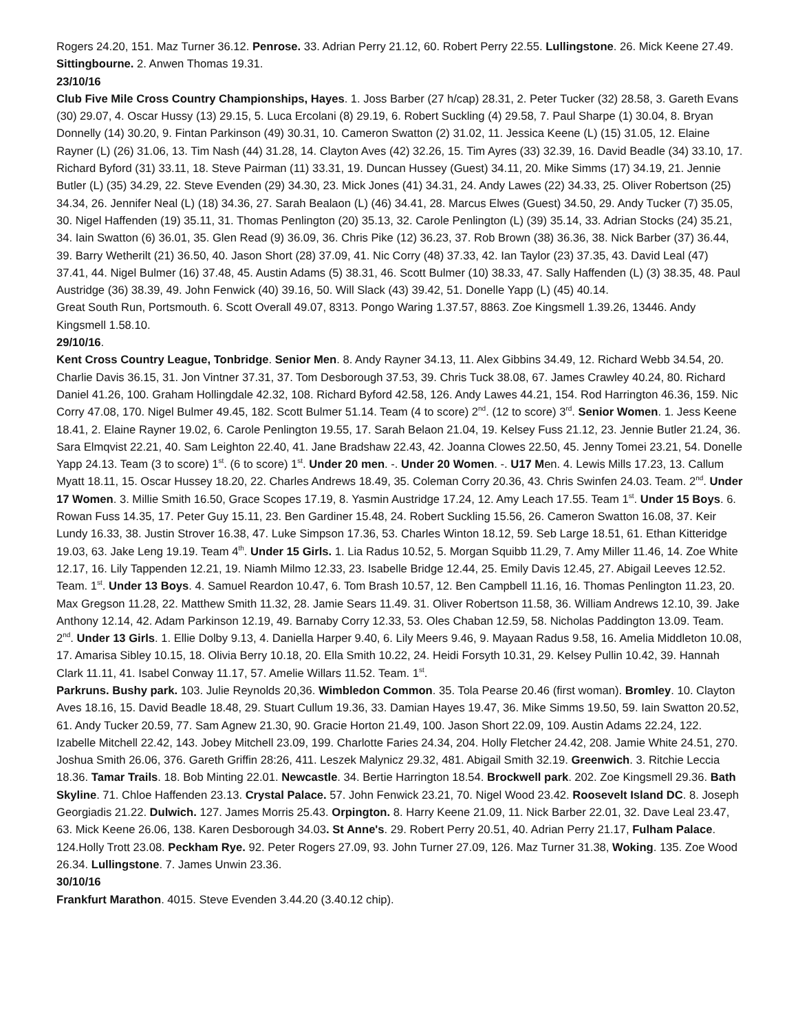Rogers 24.20, 151. Maz Turner 36.12. Penrose. 33. Adrian Perry 21.12, 60. Robert Perry 22.55. Lullingstone. 26. Mick Keene 27.49. Sittingbourne. 2. Anwen Thomas 19.31.
23/10/16
Club Five Mile Cross Country Championships, Hayes. 1. Joss Barber (27 h/cap) 28.31, 2. Peter Tucker (32) 28.58, 3. Gareth Evans (30) 29.07, 4. Oscar Hussy (13) 29.15, 5. Luca Ercolani (8) 29.19, 6. Robert Suckling (4) 29.58, 7. Paul Sharpe (1) 30.04, 8. Bryan Donnelly (14) 30.20, 9. Fintan Parkinson (49) 30.31, 10. Cameron Swatton (2) 31.02, 11. Jessica Keene (L) (15) 31.05, 12. Elaine Rayner (L) (26) 31.06, 13. Tim Nash (44) 31.28, 14. Clayton Aves (42) 32.26, 15. Tim Ayres (33) 32.39, 16. David Beadle (34) 33.10, 17. Richard Byford (31) 33.11, 18. Steve Pairman (11) 33.31, 19. Duncan Hussey (Guest) 34.11, 20. Mike Simms (17) 34.19, 21. Jennie Butler (L) (35) 34.29, 22. Steve Evenden (29) 34.30, 23. Mick Jones (41) 34.31, 24. Andy Lawes (22) 34.33, 25. Oliver Robertson (25) 34.34, 26. Jennifer Neal (L) (18) 34.36, 27. Sarah Bealaon (L) (46) 34.41, 28. Marcus Elwes (Guest) 34.50, 29. Andy Tucker (7) 35.05, 30. Nigel Haffenden (19) 35.11, 31. Thomas Penlington (20) 35.13, 32. Carole Penlington (L) (39) 35.14, 33. Adrian Stocks (24) 35.21, 34. Iain Swatton (6) 36.01, 35. Glen Read (9) 36.09, 36. Chris Pike (12) 36.23, 37. Rob Brown (38) 36.36, 38. Nick Barber (37) 36.44, 39. Barry Wetherilt (21) 36.50, 40. Jason Short (28) 37.09, 41. Nic Corry (48) 37.33, 42. Ian Taylor (23) 37.35, 43. David Leal (47) 37.41, 44. Nigel Bulmer (16) 37.48, 45. Austin Adams (5) 38.31, 46. Scott Bulmer (10) 38.33, 47. Sally Haffenden (L) (3) 38.35, 48. Paul Austridge (36) 38.39, 49. John Fenwick (40) 39.16, 50. Will Slack (43) 39.42, 51. Donelle Yapp (L) (45) 40.14.
Great South Run, Portsmouth. 6. Scott Overall 49.07, 8313. Pongo Waring 1.37.57, 8863. Zoe Kingsmell 1.39.26, 13446. Andy Kingsmell 1.58.10.
29/10/16.
Kent Cross Country League, Tonbridge. Senior Men. 8. Andy Rayner 34.13, 11. Alex Gibbins 34.49, 12. Richard Webb 34.54, 20. Charlie Davis 36.15, 31. Jon Vintner 37.31, 37. Tom Desborough 37.53, 39. Chris Tuck 38.08, 67. James Crawley 40.24, 80. Richard Daniel 41.26, 100. Graham Hollingdale 42.32, 108. Richard Byford 42.58, 126. Andy Lawes 44.21, 154. Rod Harrington 46.36, 159. Nic Corry 47.08, 170. Nigel Bulmer 49.45, 182. Scott Bulmer 51.14. Team (4 to score) 2<sup>nd</sup>. (12 to score) 3<sup>rd</sup>. Senior Women. 1. Jess Keene 18.41, 2. Elaine Rayner 19.02, 6. Carole Penlington 19.55, 17. Sarah Belaon 21.04, 19. Kelsey Fuss 21.12, 23. Jennie Butler 21.24, 36. Sara Elmqvist 22.21, 40. Sam Leighton 22.40, 41. Jane Bradshaw 22.43, 42. Joanna Clowes 22.50, 45. Jenny Tomei 23.21, 54. Donelle Yapp 24.13. Team (3 to score) 1<sup>st</sup>. (6 to score) 1<sup>st</sup>. Under 20 men. -. Under 20 Women. -. U17 Men. 4. Lewis Mills 17.23, 13. Callum Myatt 18.11, 15. Oscar Hussey 18.20, 22. Charles Andrews 18.49, 35. Coleman Corry 20.36, 43. Chris Swinfen 24.03. Team. 2<sup>nd</sup>. Under 17 Women. 3. Millie Smith 16.50, Grace Scopes 17.19, 8. Yasmin Austridge 17.24, 12. Amy Leach 17.55. Team 1<sup>st</sup>. Under 15 Boys. 6. Rowan Fuss 14.35, 17. Peter Guy 15.11, 23. Ben Gardiner 15.48, 24. Robert Suckling 15.56, 26. Cameron Swatton 16.08, 37. Keir Lundy 16.33, 38. Justin Strover 16.38, 47. Luke Simpson 17.36, 53. Charles Winton 18.12, 59. Seb Large 18.51, 61. Ethan Kitteridge 19.03, 63. Jake Leng 19.19. Team 4<sup>th</sup>. Under 15 Girls. 1. Lia Radus 10.52, 5. Morgan Squibb 11.29, 7. Amy Miller 11.46, 14. Zoe White 12.17, 16. Lily Tappenden 12.21, 19. Niamh Milmo 12.33, 23. Isabelle Bridge 12.44, 25. Emily Davis 12.45, 27. Abigail Leeves 12.52. Team. 1<sup>st</sup>. Under 13 Boys. 4. Samuel Reardon 10.47, 6. Tom Brash 10.57, 12. Ben Campbell 11.16, 16. Thomas Penlington 11.23, 20. Max Gregson 11.28, 22. Matthew Smith 11.32, 28. Jamie Sears 11.49. 31. Oliver Robertson 11.58, 36. William Andrews 12.10, 39. Jake Anthony 12.14, 42. Adam Parkinson 12.19, 49. Barnaby Corry 12.33, 53. Oles Chaban 12.59, 58. Nicholas Paddington 13.09. Team. 2<sup>nd</sup>. Under 13 Girls. 1. Ellie Dolby 9.13, 4. Daniella Harper 9.40, 6. Lily Meers 9.46, 9. Mayaan Radus 9.58, 16. Amelia Middleton 10.08, 17. Amarisa Sibley 10.15, 18. Olivia Berry 10.18, 20. Ella Smith 10.22, 24. Heidi Forsyth 10.31, 29. Kelsey Pullin 10.42, 39. Hannah Clark 11.11, 41. Isabel Conway 11.17, 57. Amelie Willars 11.52. Team. 1<sup>st</sup>.
Parkruns. Bushy park. 103. Julie Reynolds 20,36. Wimbledon Common. 35. Tola Pearse 20.46 (first woman). Bromley. 10. Clayton Aves 18.16, 15. David Beadle 18.48, 29. Stuart Cullum 19.36, 33. Damian Hayes 19.47, 36. Mike Simms 19.50, 59. Iain Swatton 20.52, 61. Andy Tucker 20.59, 77. Sam Agnew 21.30, 90. Gracie Horton 21.49, 100. Jason Short 22.09, 109. Austin Adams 22.24, 122. Izabelle Mitchell 22.42, 143. Jobey Mitchell 23.09, 199. Charlotte Faries 24.34, 204. Holly Fletcher 24.42, 208. Jamie White 24.51, 270. Joshua Smith 26.06, 376. Gareth Griffin 28:26, 411. Leszek Malynicz 29.32, 481. Abigail Smith 32.19. Greenwich. 3. Ritchie Leccia 18.36. Tamar Trails. 18. Bob Minting 22.01. Newcastle. 34. Bertie Harrington 18.54. Brockwell park. 202. Zoe Kingsmell 29.36. Bath Skyline. 71. Chloe Haffenden 23.13. Crystal Palace. 57. John Fenwick 23.21, 70. Nigel Wood 23.42. Roosevelt Island DC. 8. Joseph Georgiadis 21.22. Dulwich. 127. James Morris 25.43. Orpington. 8. Harry Keene 21.09, 11. Nick Barber 22.01, 32. Dave Leal 23.47, 63. Mick Keene 26.06, 138. Karen Desborough 34.03. St Anne's. 29. Robert Perry 20.51, 40. Adrian Perry 21.17, Fulham Palace. 124.Holly Trott 23.08. Peckham Rye. 92. Peter Rogers 27.09, 93. John Turner 27.09, 126. Maz Turner 31.38, Woking. 135. Zoe Wood 26.34. Lullingstone. 7. James Unwin 23.36.
30/10/16
Frankfurt Marathon. 4015. Steve Evenden 3.44.20 (3.40.12 chip).